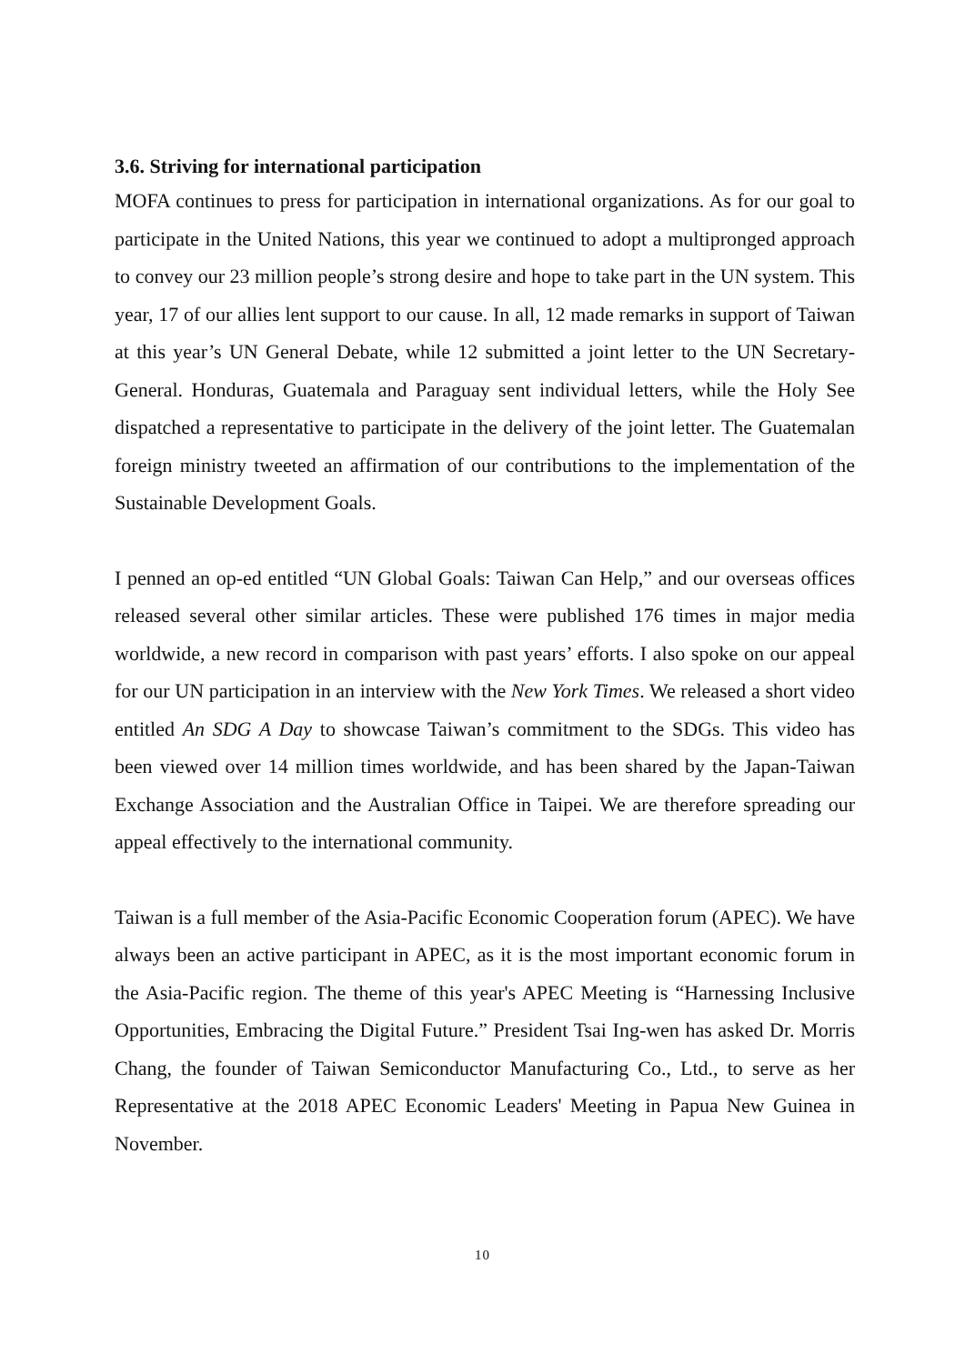3.6. Striving for international participation
MOFA continues to press for participation in international organizations. As for our goal to participate in the United Nations, this year we continued to adopt a multipronged approach to convey our 23 million people’s strong desire and hope to take part in the UN system. This year, 17 of our allies lent support to our cause. In all, 12 made remarks in support of Taiwan at this year’s UN General Debate, while 12 submitted a joint letter to the UN Secretary-General. Honduras, Guatemala and Paraguay sent individual letters, while the Holy See dispatched a representative to participate in the delivery of the joint letter. The Guatemalan foreign ministry tweeted an affirmation of our contributions to the implementation of the Sustainable Development Goals.
I penned an op-ed entitled “UN Global Goals: Taiwan Can Help,” and our overseas offices released several other similar articles. These were published 176 times in major media worldwide, a new record in comparison with past years’ efforts. I also spoke on our appeal for our UN participation in an interview with the New York Times. We released a short video entitled An SDG A Day to showcase Taiwan’s commitment to the SDGs. This video has been viewed over 14 million times worldwide, and has been shared by the Japan-Taiwan Exchange Association and the Australian Office in Taipei. We are therefore spreading our appeal effectively to the international community.
Taiwan is a full member of the Asia-Pacific Economic Cooperation forum (APEC). We have always been an active participant in APEC, as it is the most important economic forum in the Asia-Pacific region. The theme of this year's APEC Meeting is “Harnessing Inclusive Opportunities, Embracing the Digital Future.” President Tsai Ing-wen has asked Dr. Morris Chang, the founder of Taiwan Semiconductor Manufacturing Co., Ltd., to serve as her Representative at the 2018 APEC Economic Leaders' Meeting in Papua New Guinea in November.
10